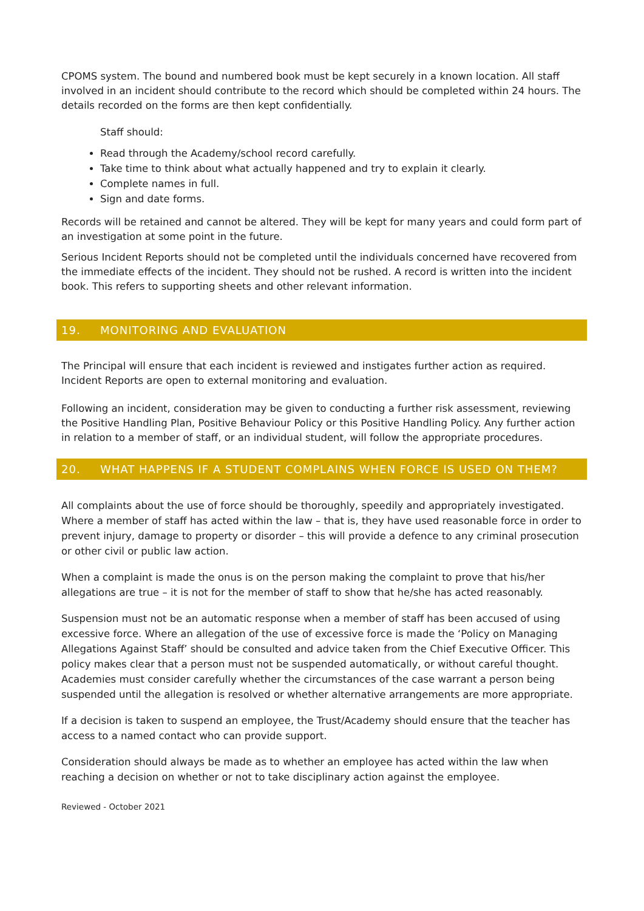CPOMS system. The bound and numbered book must be kept securely in a known location. All staff involved in an incident should contribute to the record which should be completed within 24 hours. The details recorded on the forms are then kept confidentially.
Staff should:
Read through the Academy/school record carefully.
Take time to think about what actually happened and try to explain it clearly.
Complete names in full.
Sign and date forms.
Records will be retained and cannot be altered. They will be kept for many years and could form part of an investigation at some point in the future.
Serious Incident Reports should not be completed until the individuals concerned have recovered from the immediate effects of the incident. They should not be rushed. A record is written into the incident book. This refers to supporting sheets and other relevant information.
19. MONITORING AND EVALUATION
The Principal will ensure that each incident is reviewed and instigates further action as required. Incident Reports are open to external monitoring and evaluation.
Following an incident, consideration may be given to conducting a further risk assessment, reviewing the Positive Handling Plan, Positive Behaviour Policy or this Positive Handling Policy. Any further action in relation to a member of staff, or an individual student, will follow the appropriate procedures.
20. WHAT HAPPENS IF A STUDENT COMPLAINS WHEN FORCE IS USED ON THEM?
All complaints about the use of force should be thoroughly, speedily and appropriately investigated. Where a member of staff has acted within the law – that is, they have used reasonable force in order to prevent injury, damage to property or disorder – this will provide a defence to any criminal prosecution or other civil or public law action.
When a complaint is made the onus is on the person making the complaint to prove that his/her allegations are true – it is not for the member of staff to show that he/she has acted reasonably.
Suspension must not be an automatic response when a member of staff has been accused of using excessive force. Where an allegation of the use of excessive force is made the ‘Policy on Managing Allegations Against Staff’ should be consulted and advice taken from the Chief Executive Officer. This policy makes clear that a person must not be suspended automatically, or without careful thought. Academies must consider carefully whether the circumstances of the case warrant a person being suspended until the allegation is resolved or whether alternative arrangements are more appropriate.
If a decision is taken to suspend an employee, the Trust/Academy should ensure that the teacher has access to a named contact who can provide support.
Consideration should always be made as to whether an employee has acted within the law when reaching a decision on whether or not to take disciplinary action against the employee.
Reviewed - October 2021